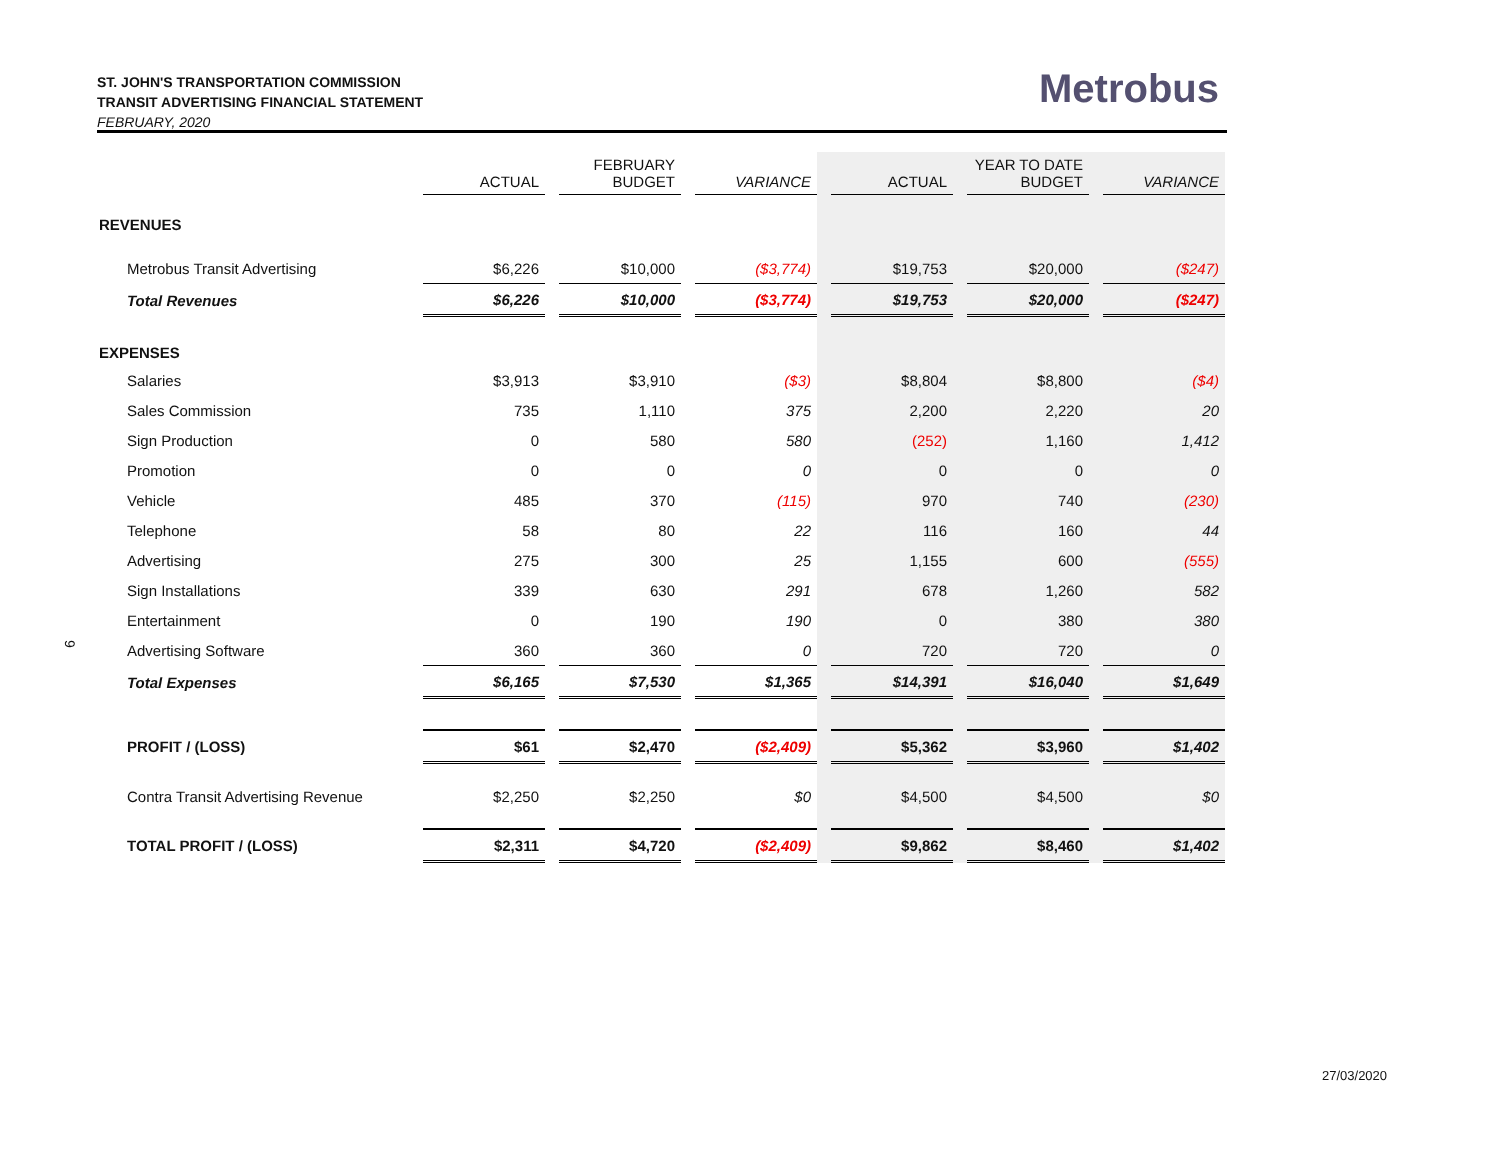ST. JOHN'S TRANSPORTATION COMMISSION
TRANSIT ADVERTISING FINANCIAL STATEMENT
FEBRUARY, 2020
Metrobus
9
| | ACTUAL | | FEBRUARY BUDGET | | VARIANCE | | ACTUAL | | YEAR TO DATE BUDGET | | VARIANCE |
| --- | --- | --- | --- | --- | --- | --- | --- | --- | --- | --- | --- |
| REVENUES | | | | | | | | | | | |
| Metrobus Transit Advertising | $6,226 | | $10,000 | | ($3,774) | | $19,753 | | $20,000 | | ($247) |
| Total Revenues | $6,226 | | $10,000 | | ($3,774) | | $19,753 | | $20,000 | | ($247) |
| EXPENSES | | | | | | | | | | | |
| Salaries | $3,913 | | $3,910 | | ($3) | | $8,804 | | $8,800 | | ($4) |
| Sales Commission | 735 | | 1,110 | | 375 | | 2,200 | | 2,220 | | 20 |
| Sign Production | 0 | | 580 | | 580 | | (252) | | 1,160 | | 1,412 |
| Promotion | 0 | | 0 | | 0 | | 0 | | 0 | | 0 |
| Vehicle | 485 | | 370 | | (115) | | 970 | | 740 | | (230) |
| Telephone | 58 | | 80 | | 22 | | 116 | | 160 | | 44 |
| Advertising | 275 | | 300 | | 25 | | 1,155 | | 600 | | (555) |
| Sign Installations | 339 | | 630 | | 291 | | 678 | | 1,260 | | 582 |
| Entertainment | 0 | | 190 | | 190 | | 0 | | 380 | | 380 |
| Advertising Software | 360 | | 360 | | 0 | | 720 | | 720 | | 0 |
| Total Expenses | $6,165 | | $7,530 | | $1,365 | | $14,391 | | $16,040 | | $1,649 |
| PROFIT / (LOSS) | $61 | | $2,470 | | ($2,409) | | $5,362 | | $3,960 | | $1,402 |
| Contra Transit Advertising Revenue | $2,250 | | $2,250 | | $0 | | $4,500 | | $4,500 | | $0 |
| TOTAL PROFIT / (LOSS) | $2,311 | | $4,720 | | ($2,409) | | $9,862 | | $8,460 | | $1,402 |
27/03/2020